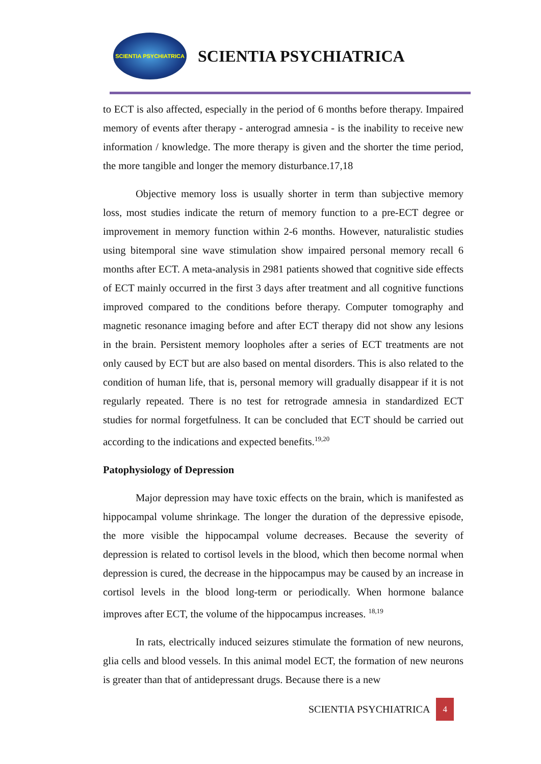SCIENTIA PSYCHIATRICA
SCIENTIA PSYCHIATRICA
to ECT is also affected, especially in the period of 6 months before therapy. Impaired memory of events after therapy - anterograd amnesia - is the inability to receive new information / knowledge. The more therapy is given and the shorter the time period, the more tangible and longer the memory disturbance.17,18
Objective memory loss is usually shorter in term than subjective memory loss, most studies indicate the return of memory function to a pre-ECT degree or improvement in memory function within 2-6 months. However, naturalistic studies using bitemporal sine wave stimulation show impaired personal memory recall 6 months after ECT. A meta-analysis in 2981 patients showed that cognitive side effects of ECT mainly occurred in the first 3 days after treatment and all cognitive functions improved compared to the conditions before therapy. Computer tomography and magnetic resonance imaging before and after ECT therapy did not show any lesions in the brain. Persistent memory loopholes after a series of ECT treatments are not only caused by ECT but are also based on mental disorders. This is also related to the condition of human life, that is, personal memory will gradually disappear if it is not regularly repeated. There is no test for retrograde amnesia in standardized ECT studies for normal forgetfulness. It can be concluded that ECT should be carried out according to the indications and expected benefits.<sup>19,20</sup>
Patophysiology of Depression
Major depression may have toxic effects on the brain, which is manifested as hippocampal volume shrinkage. The longer the duration of the depressive episode, the more visible the hippocampal volume decreases. Because the severity of depression is related to cortisol levels in the blood, which then become normal when depression is cured, the decrease in the hippocampus may be caused by an increase in cortisol levels in the blood long-term or periodically. When hormone balance improves after ECT, the volume of the hippocampus increases. <sup>18,19</sup>
In rats, electrically induced seizures stimulate the formation of new neurons, glia cells and blood vessels. In this animal model ECT, the formation of new neurons is greater than that of antidepressant drugs. Because there is a new
SCIENTIA PSYCHIATRICA 4